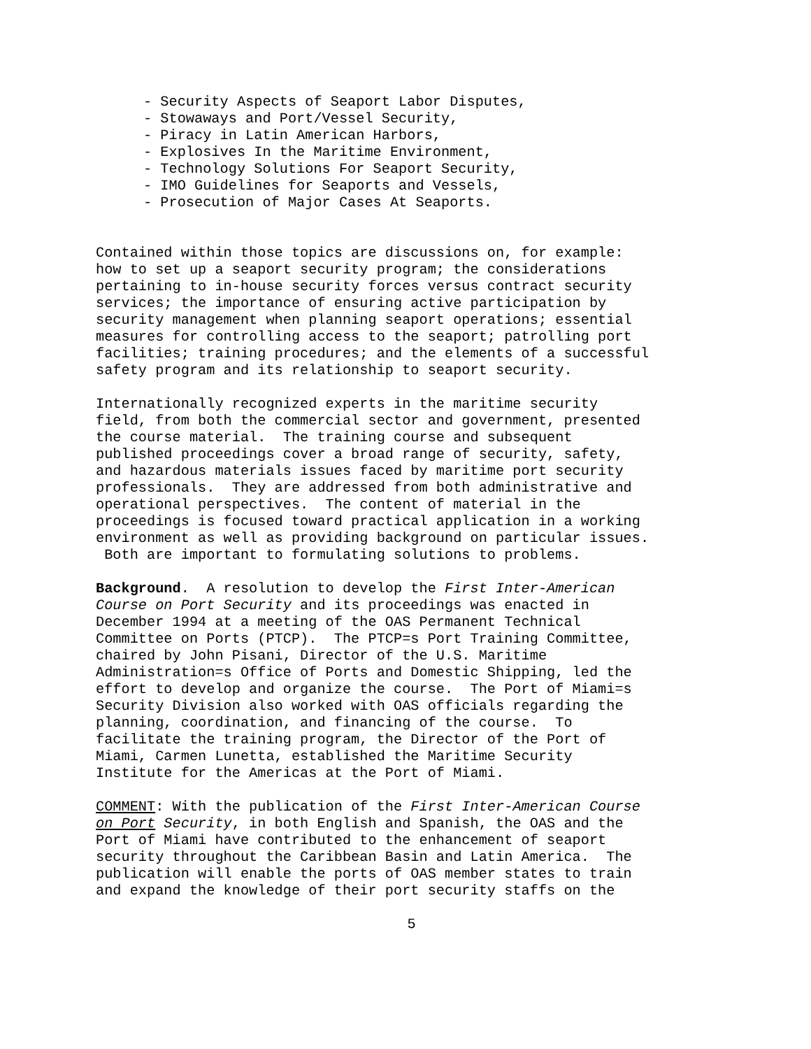- Security Aspects of Seaport Labor Disputes,
- Stowaways and Port/Vessel Security,
- Piracy in Latin American Harbors,
- Explosives In the Maritime Environment,
- Technology Solutions For Seaport Security,
- IMO Guidelines for Seaports and Vessels,
- Prosecution of Major Cases At Seaports.
Contained within those topics are discussions on, for example:
how to set up a seaport security program; the considerations
pertaining to in-house security forces versus contract security
services; the importance of ensuring active participation by
security management when planning seaport operations; essential
measures for controlling access to the seaport; patrolling port
facilities; training procedures; and the elements of a successful
safety program and its relationship to seaport security.
Internationally recognized experts in the maritime security
field, from both the commercial sector and government, presented
the course material. The training course and subsequent
published proceedings cover a broad range of security, safety,
and hazardous materials issues faced by maritime port security
professionals. They are addressed from both administrative and
operational perspectives. The content of material in the
proceedings is focused toward practical application in a working
environment as well as providing background on particular issues.
Both are important to formulating solutions to problems.
Background. A resolution to develop the First Inter-American
Course on Port Security and its proceedings was enacted in
December 1994 at a meeting of the OAS Permanent Technical
Committee on Ports (PTCP). The PTCP=s Port Training Committee,
chaired by John Pisani, Director of the U.S. Maritime
Administration=s Office of Ports and Domestic Shipping, led the
effort to develop and organize the course. The Port of Miami=s
Security Division also worked with OAS officials regarding the
planning, coordination, and financing of the course. To
facilitate the training program, the Director of the Port of
Miami, Carmen Lunetta, established the Maritime Security
Institute for the Americas at the Port of Miami.
COMMENT: With the publication of the First Inter-American Course
on Port Security, in both English and Spanish, the OAS and the
Port of Miami have contributed to the enhancement of seaport
security throughout the Caribbean Basin and Latin America. The
publication will enable the ports of OAS member states to train
and expand the knowledge of their port security staffs on the
5